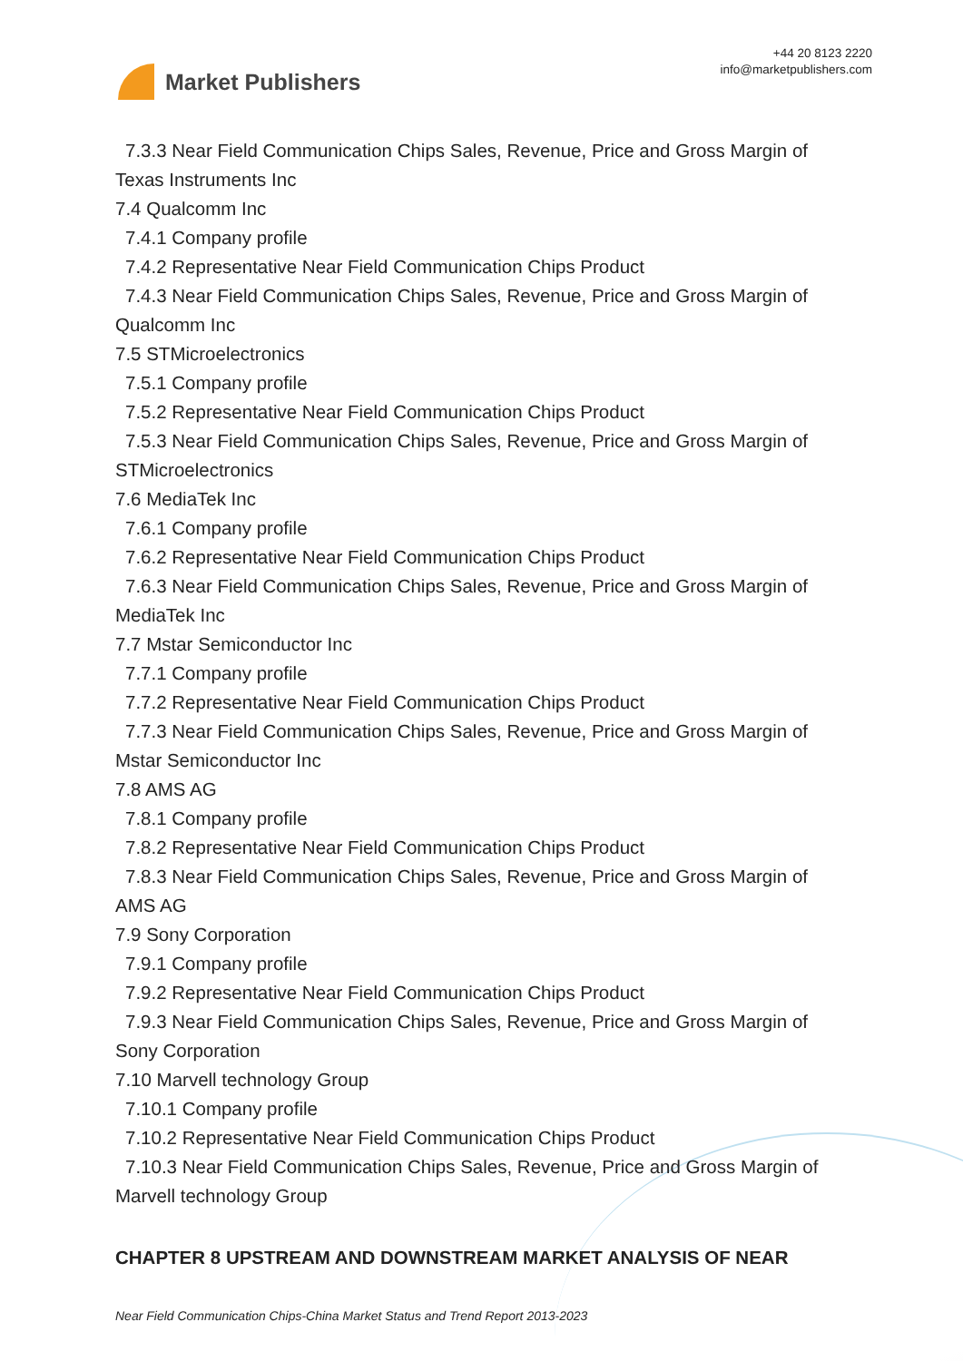Market Publishers
+44 20 8123 2220
info@marketpublishers.com
7.3.3 Near Field Communication Chips Sales, Revenue, Price and Gross Margin of
Texas Instruments Inc
7.4 Qualcomm Inc
7.4.1 Company profile
7.4.2 Representative Near Field Communication Chips Product
7.4.3 Near Field Communication Chips Sales, Revenue, Price and Gross Margin of
Qualcomm Inc
7.5 STMicroelectronics
7.5.1 Company profile
7.5.2 Representative Near Field Communication Chips Product
7.5.3 Near Field Communication Chips Sales, Revenue, Price and Gross Margin of
STMicroelectronics
7.6 MediaTek Inc
7.6.1 Company profile
7.6.2 Representative Near Field Communication Chips Product
7.6.3 Near Field Communication Chips Sales, Revenue, Price and Gross Margin of
MediaTek Inc
7.7 Mstar Semiconductor Inc
7.7.1 Company profile
7.7.2 Representative Near Field Communication Chips Product
7.7.3 Near Field Communication Chips Sales, Revenue, Price and Gross Margin of
Mstar Semiconductor Inc
7.8 AMS AG
7.8.1 Company profile
7.8.2 Representative Near Field Communication Chips Product
7.8.3 Near Field Communication Chips Sales, Revenue, Price and Gross Margin of
AMS AG
7.9 Sony Corporation
7.9.1 Company profile
7.9.2 Representative Near Field Communication Chips Product
7.9.3 Near Field Communication Chips Sales, Revenue, Price and Gross Margin of
Sony Corporation
7.10 Marvell technology Group
7.10.1 Company profile
7.10.2 Representative Near Field Communication Chips Product
7.10.3 Near Field Communication Chips Sales, Revenue, Price and Gross Margin of
Marvell technology Group
CHAPTER 8 UPSTREAM AND DOWNSTREAM MARKET ANALYSIS OF NEAR
Near Field Communication Chips-China Market Status and Trend Report 2013-2023